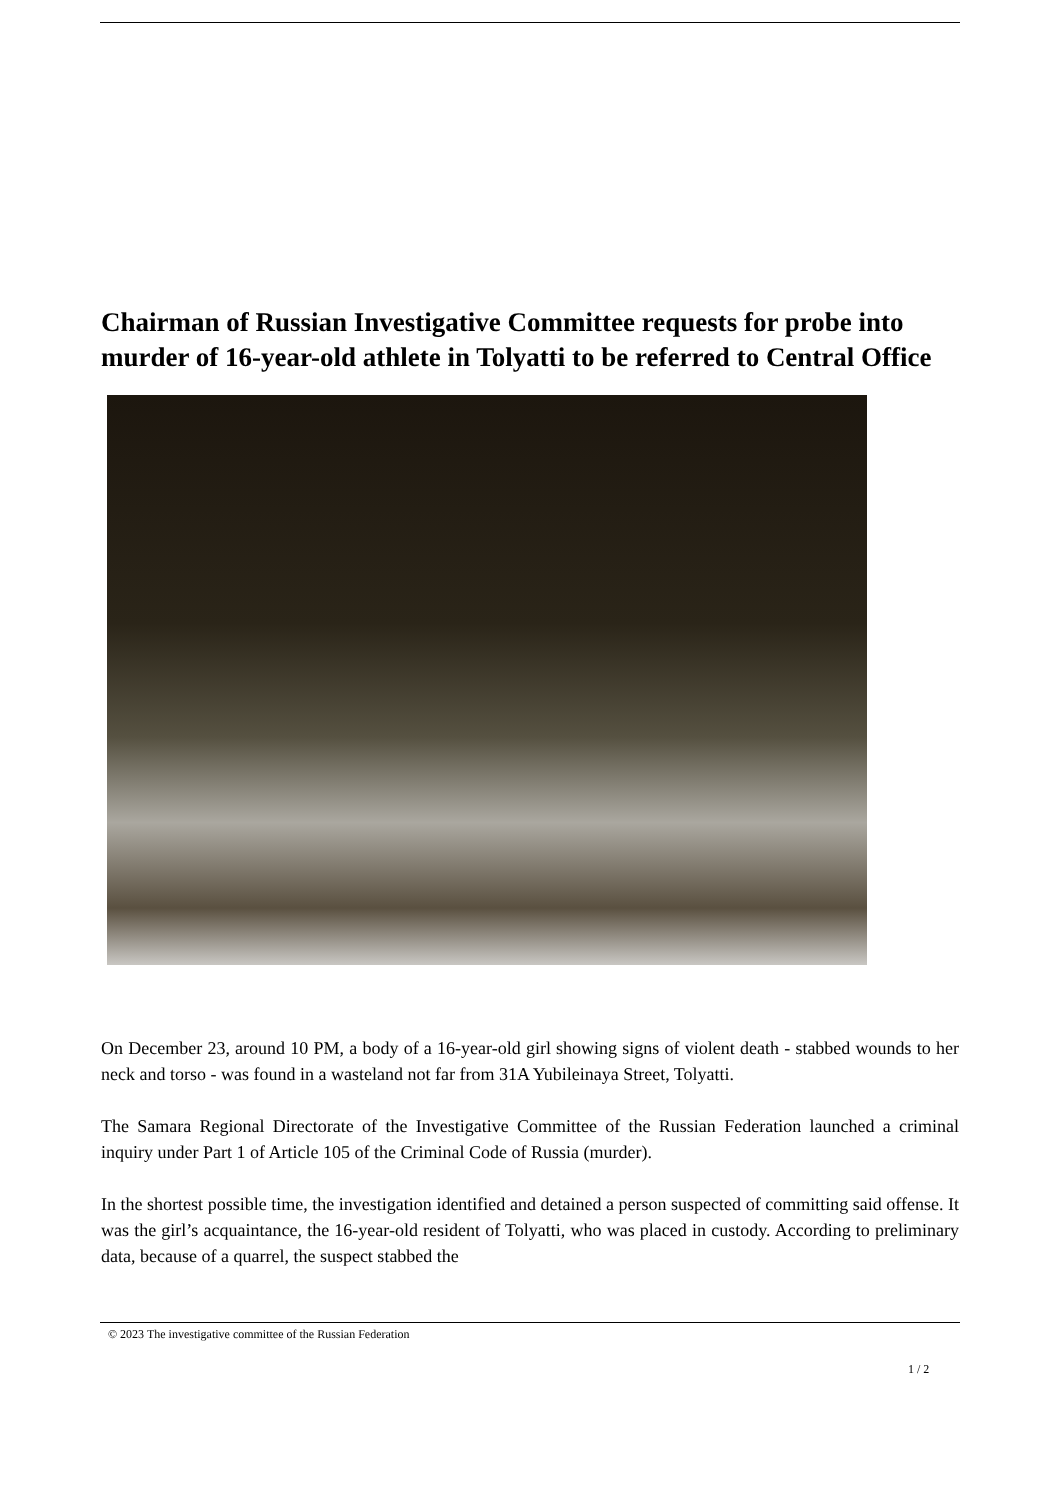Chairman of Russian Investigative Committee requests for probe into murder of 16-year-old athlete in Tolyatti to be referred to Central Office
On December 23, around 10 PM, a body of a 16-year-old girl showing signs of violent death - stabbed wounds to her neck and torso - was found in a wasteland not far from 31A Yubileinaya Street, Tolyatti.
The Samara Regional Directorate of the Investigative Committee of the Russian Federation launched a criminal inquiry under Part 1 of Article 105 of the Criminal Code of Russia (murder).
In the shortest possible time, the investigation identified and detained a person suspected of committing said offense. It was the girl’s acquaintance, the 16-year-old resident of Tolyatti, who was placed in custody. According to preliminary data, because of a quarrel, the suspect stabbed the
© 2023 The investigative committee of the Russian Federation
1 / 2